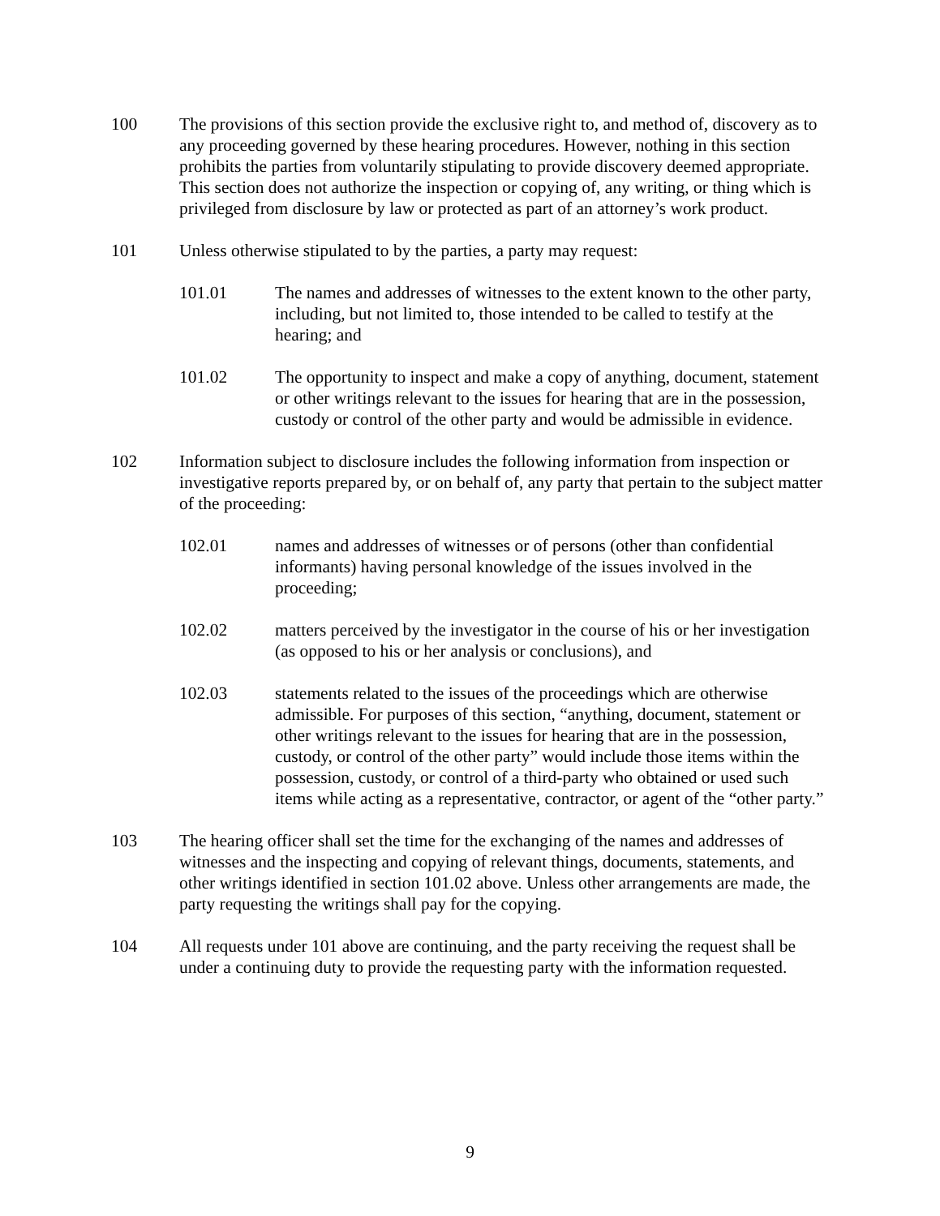100 The provisions of this section provide the exclusive right to, and method of, discovery as to any proceeding governed by these hearing procedures. However, nothing in this section prohibits the parties from voluntarily stipulating to provide discovery deemed appropriate. This section does not authorize the inspection or copying of, any writing, or thing which is privileged from disclosure by law or protected as part of an attorney’s work product.
101 Unless otherwise stipulated to by the parties, a party may request:
101.01 The names and addresses of witnesses to the extent known to the other party, including, but not limited to, those intended to be called to testify at the hearing; and
101.02 The opportunity to inspect and make a copy of anything, document, statement or other writings relevant to the issues for hearing that are in the possession, custody or control of the other party and would be admissible in evidence.
102 Information subject to disclosure includes the following information from inspection or investigative reports prepared by, or on behalf of, any party that pertain to the subject matter of the proceeding:
102.01 names and addresses of witnesses or of persons (other than confidential informants) having personal knowledge of the issues involved in the proceeding;
102.02 matters perceived by the investigator in the course of his or her investigation (as opposed to his or her analysis or conclusions), and
102.03 statements related to the issues of the proceedings which are otherwise admissible. For purposes of this section, “anything, document, statement or other writings relevant to the issues for hearing that are in the possession, custody, or control of the other party” would include those items within the possession, custody, or control of a third-party who obtained or used such items while acting as a representative, contractor, or agent of the “other party.”
103 The hearing officer shall set the time for the exchanging of the names and addresses of witnesses and the inspecting and copying of relevant things, documents, statements, and other writings identified in section 101.02 above. Unless other arrangements are made, the party requesting the writings shall pay for the copying.
104 All requests under 101 above are continuing, and the party receiving the request shall be under a continuing duty to provide the requesting party with the information requested.
9